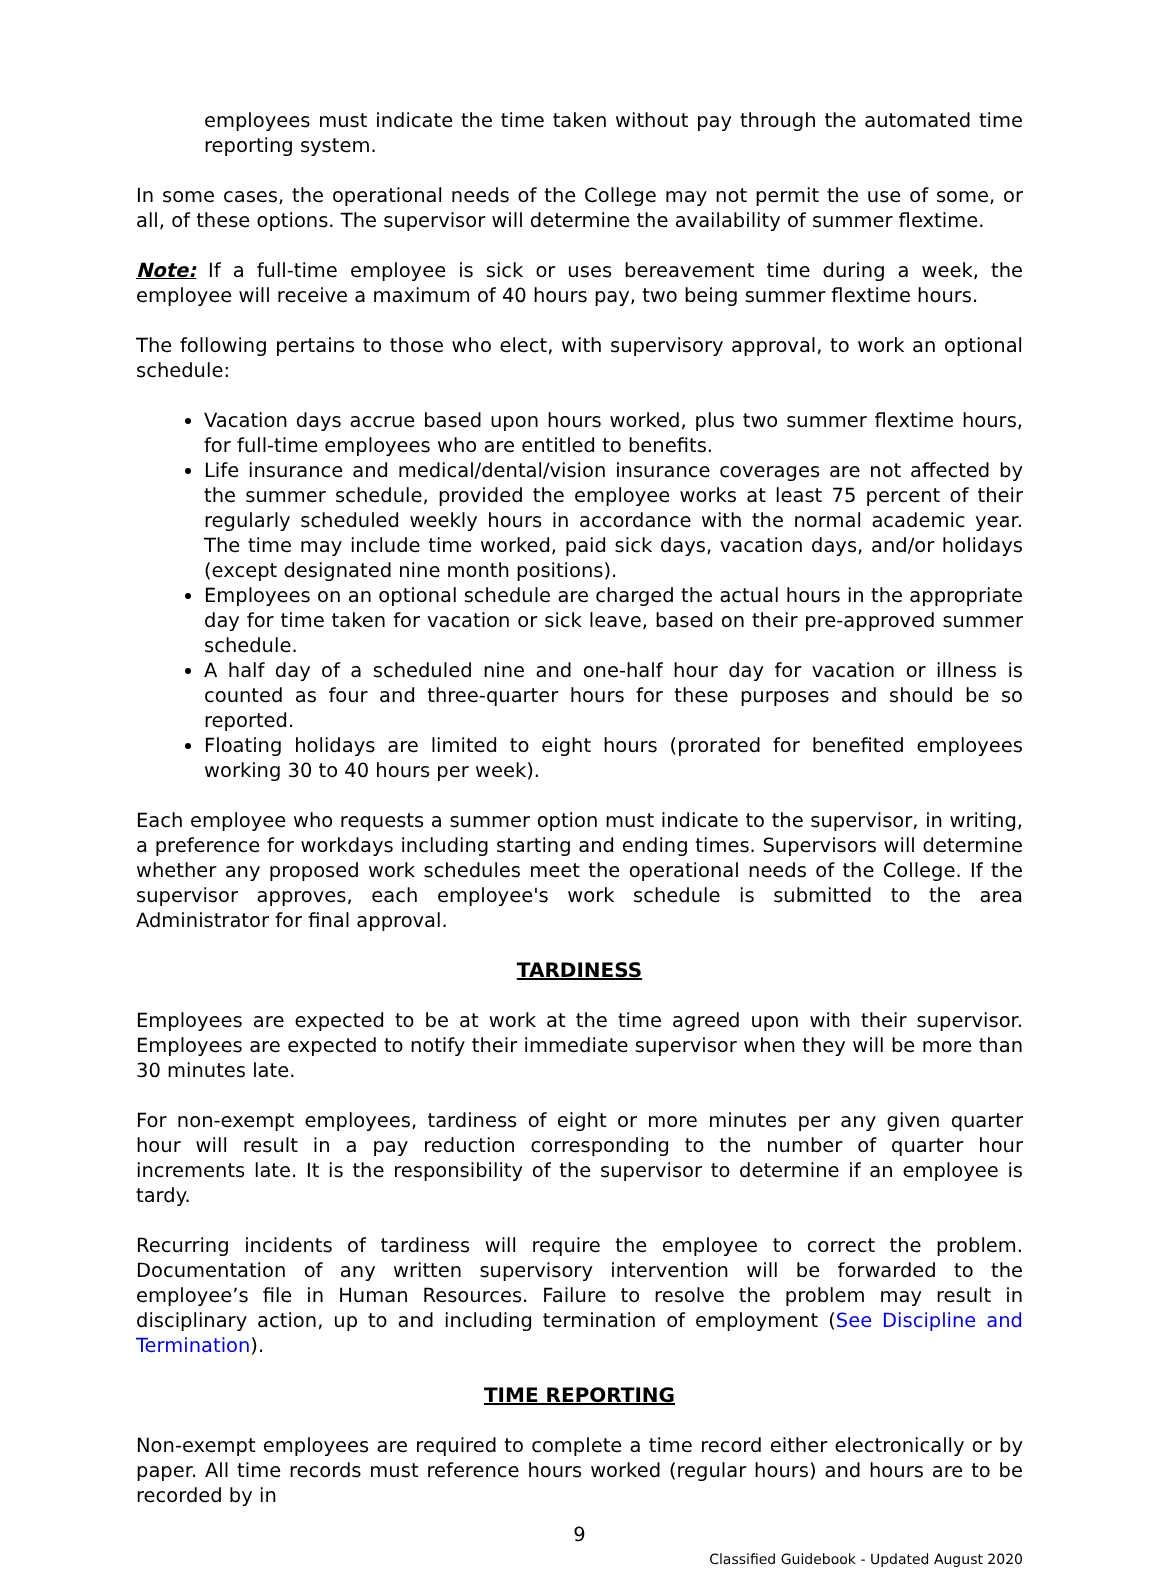employees must indicate the time taken without pay through the automated time reporting system.
In some cases, the operational needs of the College may not permit the use of some, or all, of these options. The supervisor will determine the availability of summer flextime.
Note: If a full-time employee is sick or uses bereavement time during a week, the employee will receive a maximum of 40 hours pay, two being summer flextime hours.
The following pertains to those who elect, with supervisory approval, to work an optional schedule:
Vacation days accrue based upon hours worked, plus two summer flextime hours, for full-time employees who are entitled to benefits.
Life insurance and medical/dental/vision insurance coverages are not affected by the summer schedule, provided the employee works at least 75 percent of their regularly scheduled weekly hours in accordance with the normal academic year. The time may include time worked, paid sick days, vacation days, and/or holidays (except designated nine month positions).
Employees on an optional schedule are charged the actual hours in the appropriate day for time taken for vacation or sick leave, based on their pre-approved summer schedule.
A half day of a scheduled nine and one-half hour day for vacation or illness is counted as four and three-quarter hours for these purposes and should be so reported.
Floating holidays are limited to eight hours (prorated for benefited employees working 30 to 40 hours per week).
Each employee who requests a summer option must indicate to the supervisor, in writing, a preference for workdays including starting and ending times. Supervisors will determine whether any proposed work schedules meet the operational needs of the College. If the supervisor approves, each employee's work schedule is submitted to the area Administrator for final approval.
TARDINESS
Employees are expected to be at work at the time agreed upon with their supervisor. Employees are expected to notify their immediate supervisor when they will be more than 30 minutes late.
For non-exempt employees, tardiness of eight or more minutes per any given quarter hour will result in a pay reduction corresponding to the number of quarter hour increments late. It is the responsibility of the supervisor to determine if an employee is tardy.
Recurring incidents of tardiness will require the employee to correct the problem. Documentation of any written supervisory intervention will be forwarded to the employee’s file in Human Resources. Failure to resolve the problem may result in disciplinary action, up to and including termination of employment (See Discipline and Termination).
TIME REPORTING
Non-exempt employees are required to complete a time record either electronically or by paper. All time records must reference hours worked (regular hours) and hours are to be recorded by in
9
Classified Guidebook - Updated August 2020